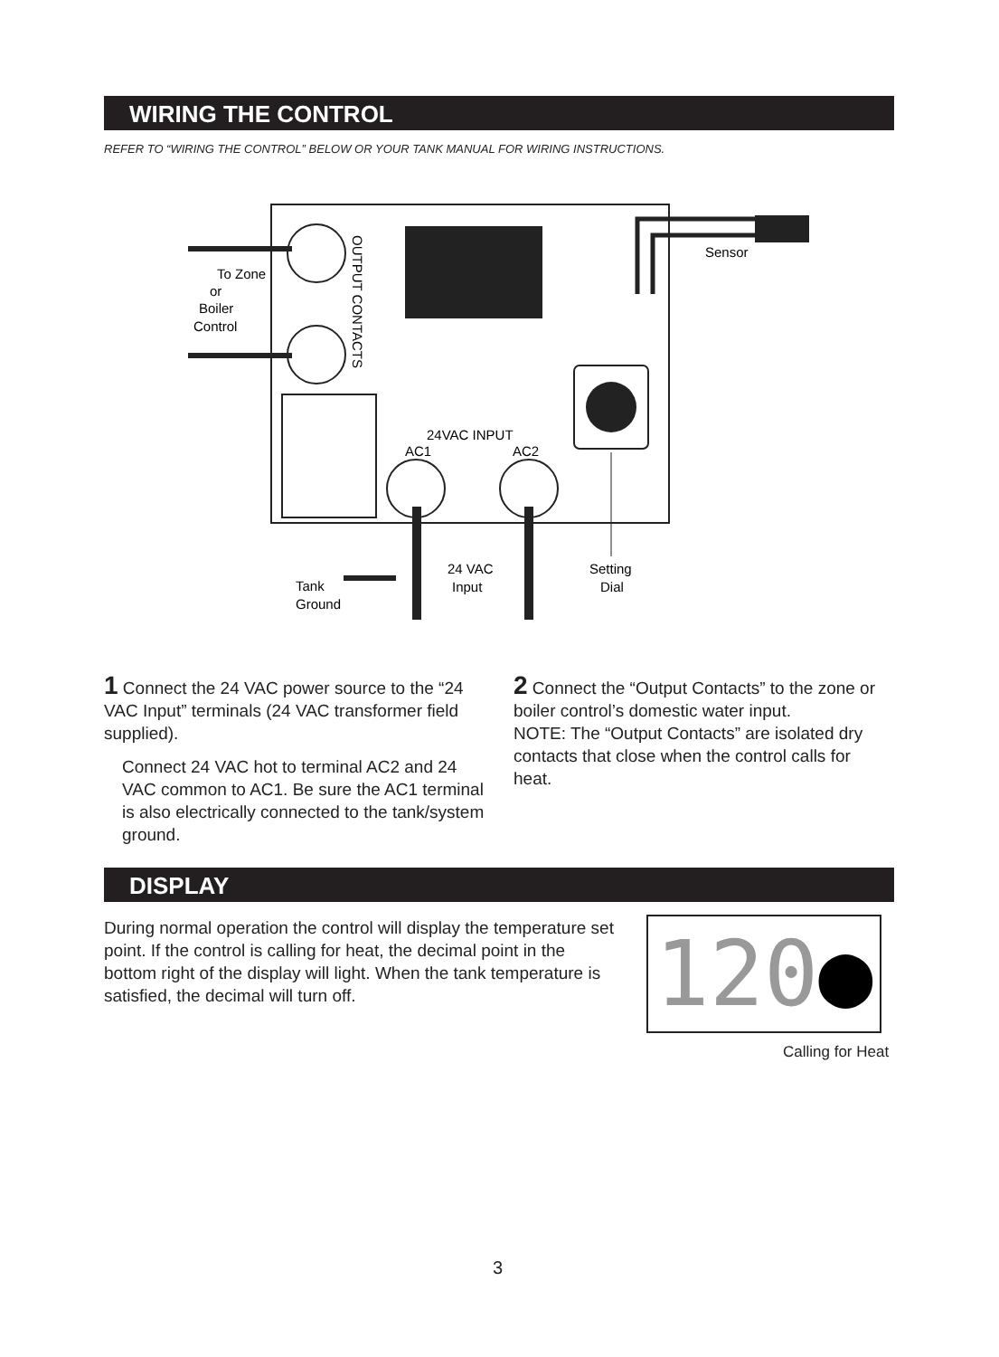WIRING THE CONTROL
REFER TO “WIRING THE CONTROL” BELOW OR YOUR TANK MANUAL FOR WIRING INSTRUCTIONS.
To Zone
or
Boiler
Control
OUTPUT CONTACTS
24VAC INPUT
AC1
AC2
Tank
Ground
24 VAC
Input
Setting
Dial
Sensor
1 Connect the 24 VAC power source to the “24 VAC Input” terminals (24 VAC transformer field supplied).
Connect 24 VAC hot to terminal AC2 and 24 VAC common to AC1. Be sure the AC1 terminal is also electrically connected to the tank/system ground.
2 Connect the “Output Contacts” to the zone or boiler control’s domestic water input.
NOTE: The “Output Contacts” are isolated dry contacts that close when the control calls for heat.
DISPLAY
During normal operation the control will display the temperature set point. If the control is calling for heat, the decimal point in the bottom right of the display will light. When the tank temperature is satisfied, the decimal will turn off.
120●
Calling for Heat
3